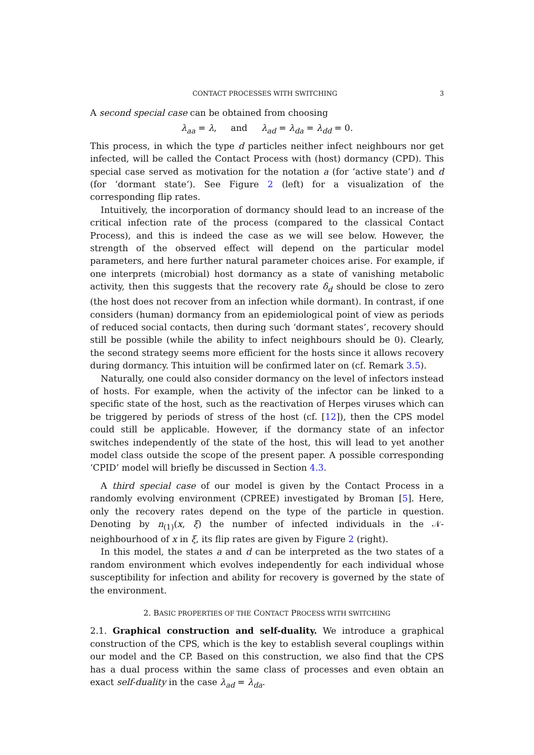CONTACT PROCESSES WITH SWITCHING 3
A second special case can be obtained from choosing
λ<sub>aa</sub> = λ, and λ<sub>ad</sub> = λ<sub>da</sub> = λ<sub>dd</sub> = 0.
This process, in which the type d particles neither infect neighbours nor get infected, will be called the Contact Process with (host) dormancy (CPD). This special case served as motivation for the notation a (for ‘active state’) and d (for ‘dormant state’). See Figure 2 (left) for a visualization of the corresponding flip rates.
Intuitively, the incorporation of dormancy should lead to an increase of the critical infection rate of the process (compared to the classical Contact Process), and this is indeed the case as we will see below. However, the strength of the observed effect will depend on the particular model parameters, and here further natural parameter choices arise. For example, if one interprets (microbial) host dormancy as a state of vanishing metabolic activity, then this suggests that the recovery rate δ<sub>d</sub> should be close to zero (the host does not recover from an infection while dormant). In contrast, if one considers (human) dormancy from an epidemiological point of view as periods of reduced social contacts, then during such ‘dormant states’, recovery should still be possible (while the ability to infect neighbours should be 0). Clearly, the second strategy seems more efficient for the hosts since it allows recovery during dormancy. This intuition will be confirmed later on (cf. Remark 3.5).
Naturally, one could also consider dormancy on the level of infectors instead of hosts. For example, when the activity of the infector can be linked to a specific state of the host, such as the reactivation of Herpes viruses which can be triggered by periods of stress of the host (cf. [12]), then the CPS model could still be applicable. However, if the dormancy state of an infector switches independently of the state of the host, this will lead to yet another model class outside the scope of the present paper. A possible corresponding ‘CPID’ model will briefly be discussed in Section 4.3.
A third special case of our model is given by the Contact Process in a randomly evolving environment (CPREE) investigated by Broman [5]. Here, only the recovery rates depend on the type of the particle in question. Denoting by n<sub>(1)</sub>(x, ξ) the number of infected individuals in the 𝒩-neighbourhood of x in ξ, its flip rates are given by Figure 2 (right).
In this model, the states a and d can be interpreted as the two states of a random environment which evolves independently for each individual whose susceptibility for infection and ability for recovery is governed by the state of the environment.
2. BASIC PROPERTIES OF THE CONTACT PROCESS WITH SWITCHING
2.1. Graphical construction and self-duality. We introduce a graphical construction of the CPS, which is the key to establish several couplings within our model and the CP. Based on this construction, we also find that the CPS has a dual process within the same class of processes and even obtain an exact self-duality in the case λ<sub>ad</sub> = λ<sub>da</sub>.